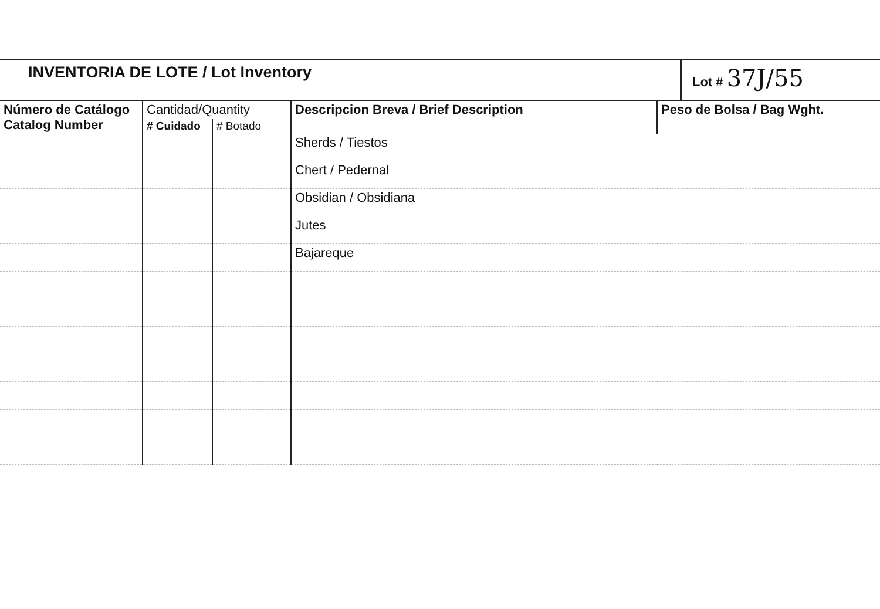INVENTORIA DE LOTE / Lot Inventory
Lot # 37J/55
| Número de Catálogo Catalog Number | Cantidad/Quantity | | Descripcion Breva / Brief Description | Peso de Bolsa / Bag Wght. |
| --- | --- | --- | --- | --- |
| | # Cuidado | # Botado | | |
| | | | Sherds / Tiestos | |
| | | | Chert / Pedernal | |
| | | | Obsidian / Obsidiana | |
| | | | Jutes | |
| | | | Bajareque | |